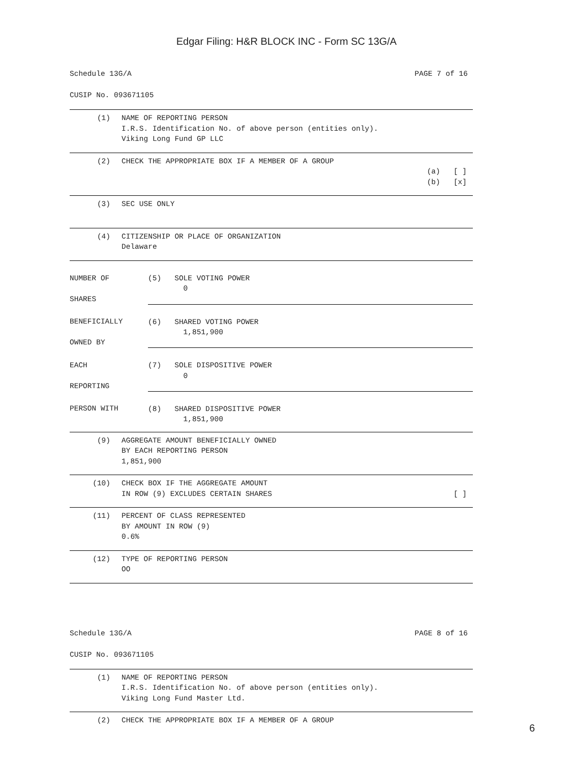Edgar Filing: H&R BLOCK INC - Form SC 13G/A
Schedule 13G/A PAGE 7 of 16
CUSIP No. 093671105
(1) NAME OF REPORTING PERSON
I.R.S. Identification No. of above person (entities only).
Viking Long Fund GP LLC
(2) CHECK THE APPROPRIATE BOX IF A MEMBER OF A GROUP
(a) [ ]
(b) [x]
(3) SEC USE ONLY
(4) CITIZENSHIP OR PLACE OF ORGANIZATION
Delaware
| NUMBER OF SHARES | (5) SOLE VOTING POWER 0 |
| BENEFICIALLY OWNED BY | (6) SHARED VOTING POWER 1,851,900 |
| EACH REPORTING | (7) SOLE DISPOSITIVE POWER 0 |
| PERSON WITH | (8) SHARED DISPOSITIVE POWER 1,851,900 |
(9) AGGREGATE AMOUNT BENEFICIALLY OWNED
BY EACH REPORTING PERSON
1,851,900
(10) CHECK BOX IF THE AGGREGATE AMOUNT
IN ROW (9) EXCLUDES CERTAIN SHARES [ ]
(11) PERCENT OF CLASS REPRESENTED
BY AMOUNT IN ROW (9)
0.6%
(12) TYPE OF REPORTING PERSON
OO
Schedule 13G/A PAGE 8 of 16
CUSIP No. 093671105
(1) NAME OF REPORTING PERSON
I.R.S. Identification No. of above person (entities only).
Viking Long Fund Master Ltd.
(2) CHECK THE APPROPRIATE BOX IF A MEMBER OF A GROUP
6